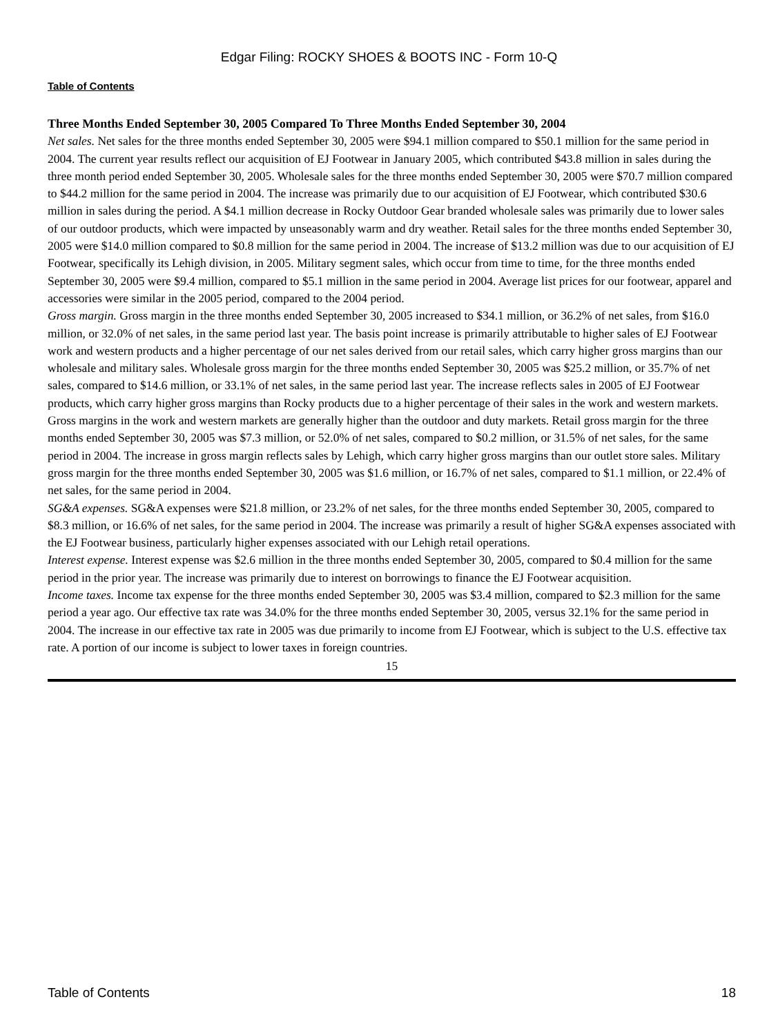Edgar Filing: ROCKY SHOES & BOOTS INC - Form 10-Q
Table of Contents
Three Months Ended September 30, 2005 Compared To Three Months Ended September 30, 2004
Net sales. Net sales for the three months ended September 30, 2005 were $94.1 million compared to $50.1 million for the same period in 2004. The current year results reflect our acquisition of EJ Footwear in January 2005, which contributed $43.8 million in sales during the three month period ended September 30, 2005. Wholesale sales for the three months ended September 30, 2005 were $70.7 million compared to $44.2 million for the same period in 2004. The increase was primarily due to our acquisition of EJ Footwear, which contributed $30.6 million in sales during the period. A $4.1 million decrease in Rocky Outdoor Gear branded wholesale sales was primarily due to lower sales of our outdoor products, which were impacted by unseasonably warm and dry weather. Retail sales for the three months ended September 30, 2005 were $14.0 million compared to $0.8 million for the same period in 2004. The increase of $13.2 million was due to our acquisition of EJ Footwear, specifically its Lehigh division, in 2005. Military segment sales, which occur from time to time, for the three months ended September 30, 2005 were $9.4 million, compared to $5.1 million in the same period in 2004. Average list prices for our footwear, apparel and accessories were similar in the 2005 period, compared to the 2004 period.
Gross margin. Gross margin in the three months ended September 30, 2005 increased to $34.1 million, or 36.2% of net sales, from $16.0 million, or 32.0% of net sales, in the same period last year. The basis point increase is primarily attributable to higher sales of EJ Footwear work and western products and a higher percentage of our net sales derived from our retail sales, which carry higher gross margins than our wholesale and military sales. Wholesale gross margin for the three months ended September 30, 2005 was $25.2 million, or 35.7% of net sales, compared to $14.6 million, or 33.1% of net sales, in the same period last year. The increase reflects sales in 2005 of EJ Footwear products, which carry higher gross margins than Rocky products due to a higher percentage of their sales in the work and western markets. Gross margins in the work and western markets are generally higher than the outdoor and duty markets. Retail gross margin for the three months ended September 30, 2005 was $7.3 million, or 52.0% of net sales, compared to $0.2 million, or 31.5% of net sales, for the same period in 2004. The increase in gross margin reflects sales by Lehigh, which carry higher gross margins than our outlet store sales. Military gross margin for the three months ended September 30, 2005 was $1.6 million, or 16.7% of net sales, compared to $1.1 million, or 22.4% of net sales, for the same period in 2004.
SG&A expenses. SG&A expenses were $21.8 million, or 23.2% of net sales, for the three months ended September 30, 2005, compared to $8.3 million, or 16.6% of net sales, for the same period in 2004. The increase was primarily a result of higher SG&A expenses associated with the EJ Footwear business, particularly higher expenses associated with our Lehigh retail operations.
Interest expense. Interest expense was $2.6 million in the three months ended September 30, 2005, compared to $0.4 million for the same period in the prior year. The increase was primarily due to interest on borrowings to finance the EJ Footwear acquisition.
Income taxes. Income tax expense for the three months ended September 30, 2005 was $3.4 million, compared to $2.3 million for the same period a year ago. Our effective tax rate was 34.0% for the three months ended September 30, 2005, versus 32.1% for the same period in 2004. The increase in our effective tax rate in 2005 was due primarily to income from EJ Footwear, which is subject to the U.S. effective tax rate. A portion of our income is subject to lower taxes in foreign countries.
15
Table of Contents 18